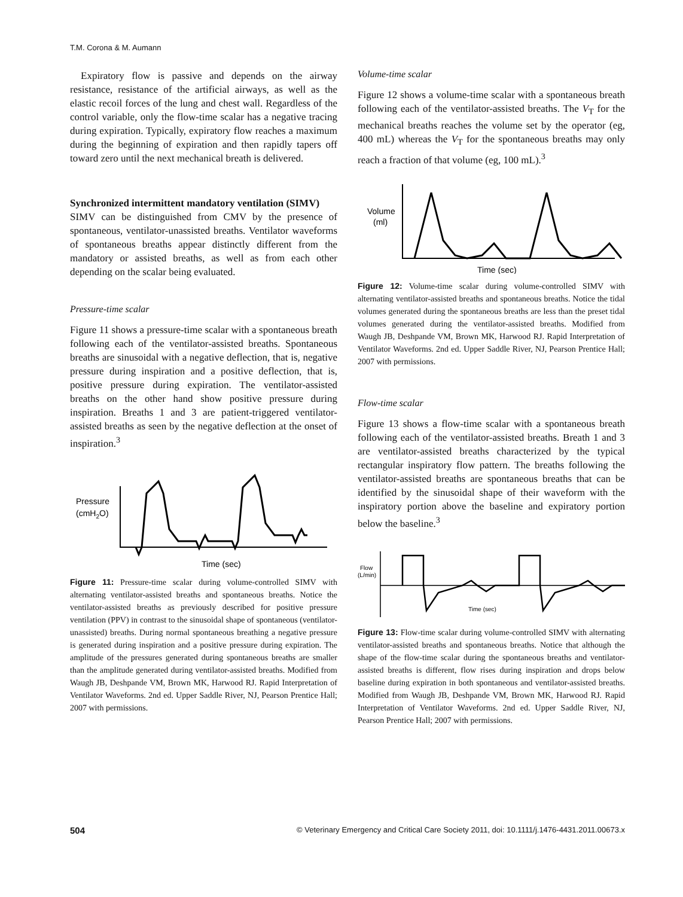T.M. Corona & M. Aumann
Expiratory flow is passive and depends on the airway resistance, resistance of the artificial airways, as well as the elastic recoil forces of the lung and chest wall. Regardless of the control variable, only the flow-time scalar has a negative tracing during expiration. Typically, expiratory flow reaches a maximum during the beginning of expiration and then rapidly tapers off toward zero until the next mechanical breath is delivered.
Synchronized intermittent mandatory ventilation (SIMV)
SIMV can be distinguished from CMV by the presence of spontaneous, ventilator-unassisted breaths. Ventilator waveforms of spontaneous breaths appear distinctly different from the mandatory or assisted breaths, as well as from each other depending on the scalar being evaluated.
Pressure-time scalar
Figure 11 shows a pressure-time scalar with a spontaneous breath following each of the ventilator-assisted breaths. Spontaneous breaths are sinusoidal with a negative deflection, that is, negative pressure during inspiration and a positive deflection, that is, positive pressure during expiration. The ventilator-assisted breaths on the other hand show positive pressure during inspiration. Breaths 1 and 3 are patient-triggered ventilator-assisted breaths as seen by the negative deflection at the onset of inspiration.<sup>3</sup>
Pressure
(cmH2O)
Time (sec)
Figure 11: Pressure-time scalar during volume-controlled SIMV with alternating ventilator-assisted breaths and spontaneous breaths. Notice the ventilator-assisted breaths as previously described for positive pressure ventilation (PPV) in contrast to the sinusoidal shape of spontaneous (ventilator-unassisted) breaths. During normal spontaneous breathing a negative pressure is generated during inspiration and a positive pressure during expiration. The amplitude of the pressures generated during spontaneous breaths are smaller than the amplitude generated during ventilator-assisted breaths. Modified from Waugh JB, Deshpande VM, Brown MK, Harwood RJ. Rapid Interpretation of Ventilator Waveforms. 2nd ed. Upper Saddle River, NJ, Pearson Prentice Hall; 2007 with permissions.
Volume-time scalar
Figure 12 shows a volume-time scalar with a spontaneous breath following each of the ventilator-assisted breaths. The V<sub>T</sub> for the mechanical breaths reaches the volume set by the operator (eg, 400 mL) whereas the V<sub>T</sub> for the spontaneous breaths may only reach a fraction of that volume (eg, 100 mL).<sup>3</sup>
Volume
(ml)
Time (sec)
Figure 12: Volume-time scalar during volume-controlled SIMV with alternating ventilator-assisted breaths and spontaneous breaths. Notice the tidal volumes generated during the spontaneous breaths are less than the preset tidal volumes generated during the ventilator-assisted breaths. Modified from Waugh JB, Deshpande VM, Brown MK, Harwood RJ. Rapid Interpretation of Ventilator Waveforms. 2nd ed. Upper Saddle River, NJ, Pearson Prentice Hall; 2007 with permissions.
Flow-time scalar
Figure 13 shows a flow-time scalar with a spontaneous breath following each of the ventilator-assisted breaths. Breath 1 and 3 are ventilator-assisted breaths characterized by the typical rectangular inspiratory flow pattern. The breaths following the ventilator-assisted breaths are spontaneous breaths that can be identified by the sinusoidal shape of their waveform with the inspiratory portion above the baseline and expiratory portion below the baseline.<sup>3</sup>
Flow
(L/min)
Time (sec)
Figure 13: Flow-time scalar during volume-controlled SIMV with alternating ventilator-assisted breaths and spontaneous breaths. Notice that although the shape of the flow-time scalar during the spontaneous breaths and ventilator-assisted breaths is different, flow rises during inspiration and drops below baseline during expiration in both spontaneous and ventilator-assisted breaths. Modified from Waugh JB, Deshpande VM, Brown MK, Harwood RJ. Rapid Interpretation of Ventilator Waveforms. 2nd ed. Upper Saddle River, NJ, Pearson Prentice Hall; 2007 with permissions.
504 © Veterinary Emergency and Critical Care Society 2011, doi: 10.1111/j.1476-4431.2011.00673.x